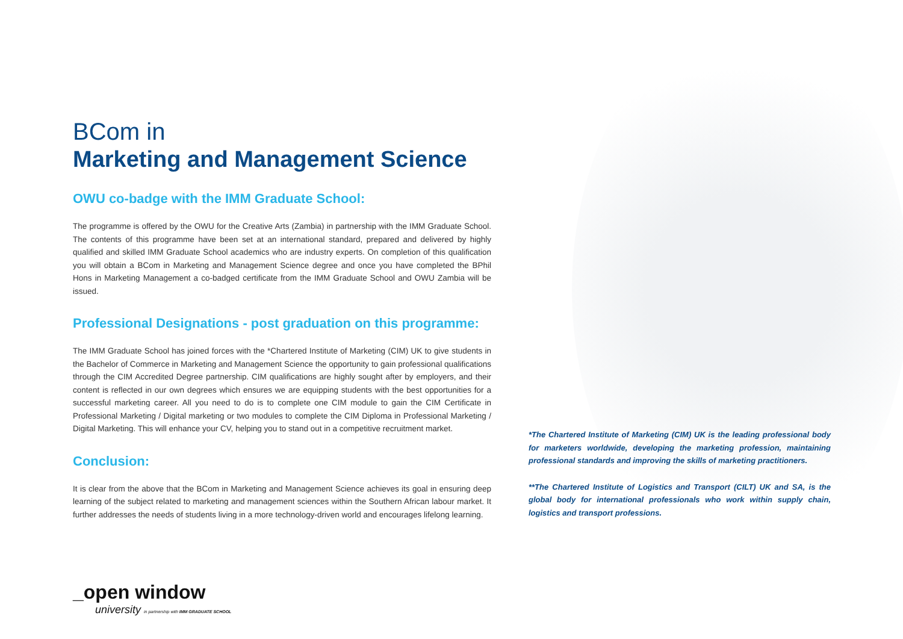BCom in
Marketing and Management Science
OWU co-badge with the IMM Graduate School:
The programme is offered by the OWU for the Creative Arts (Zambia) in partnership with the IMM Graduate School. The contents of this programme have been set at an international standard, prepared and delivered by highly qualified and skilled IMM Graduate School academics who are industry experts. On completion of this qualification you will obtain a BCom in Marketing and Management Science degree and once you have completed the BPhil Hons in Marketing Management a co-badged certificate from the IMM Graduate School and OWU Zambia will be issued.
Professional Designations - post graduation on this programme:
The IMM Graduate School has joined forces with the *Chartered Institute of Marketing (CIM) UK to give students in the Bachelor of Commerce in Marketing and Management Science the opportunity to gain professional qualifications through the CIM Accredited Degree partnership. CIM qualifications are highly sought after by employers, and their content is reflected in our own degrees which ensures we are equipping students with the best opportunities for a successful marketing career. All you need to do is to complete one CIM module to gain the CIM Certificate in Professional Marketing / Digital marketing or two modules to complete the CIM Diploma in Professional Marketing / Digital Marketing. This will enhance your CV, helping you to stand out in a competitive recruitment market.
Conclusion:
It is clear from the above that the BCom in Marketing and Management Science achieves its goal in ensuring deep learning of the subject related to marketing and management sciences within the Southern African labour market. It further addresses the needs of students living in a more technology-driven world and encourages lifelong learning.
*The Chartered Institute of Marketing (CIM) UK is the leading professional body for marketers worldwide, developing the marketing profession, maintaining professional standards and improving the skills of marketing practitioners.
**The Chartered Institute of Logistics and Transport (CILT) UK and SA, is the global body for international professionals who work within supply chain, logistics and transport professions.
_open window
university in partnership with IMM GRADUATE SCHOOL